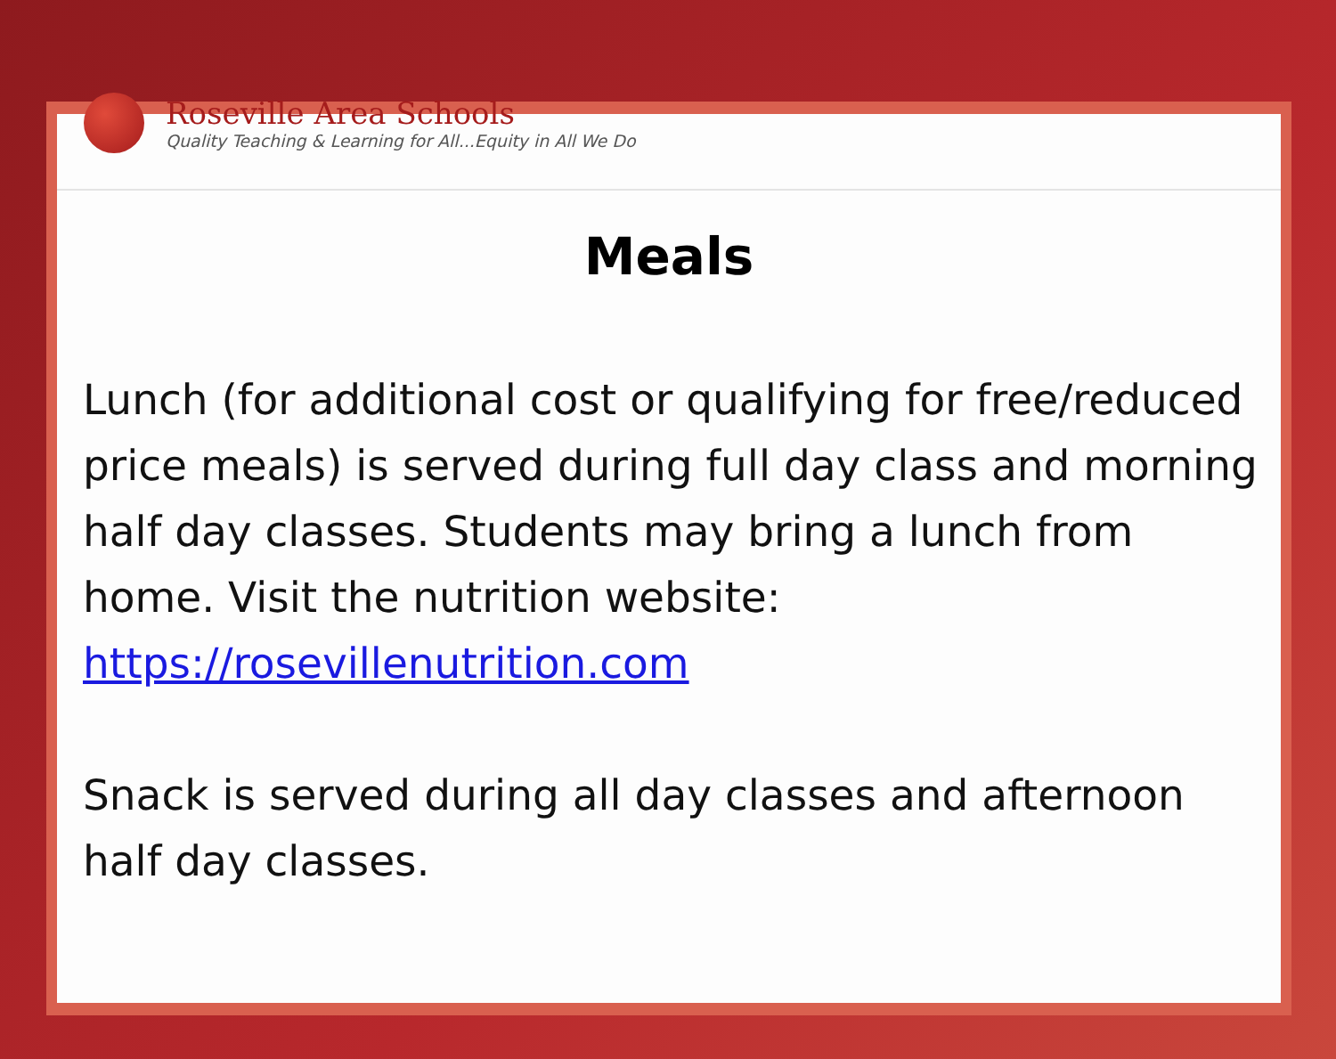Roseville Area Schools
Quality Teaching & Learning for All...Equity in All We Do
Meals
Lunch (for additional cost or qualifying for free/reduced price meals) is served during full day class and morning half day classes. Students may bring a lunch from home. Visit the nutrition website: https://rosevillenutrition.com
Snack is served during all day classes and afternoon half day classes.